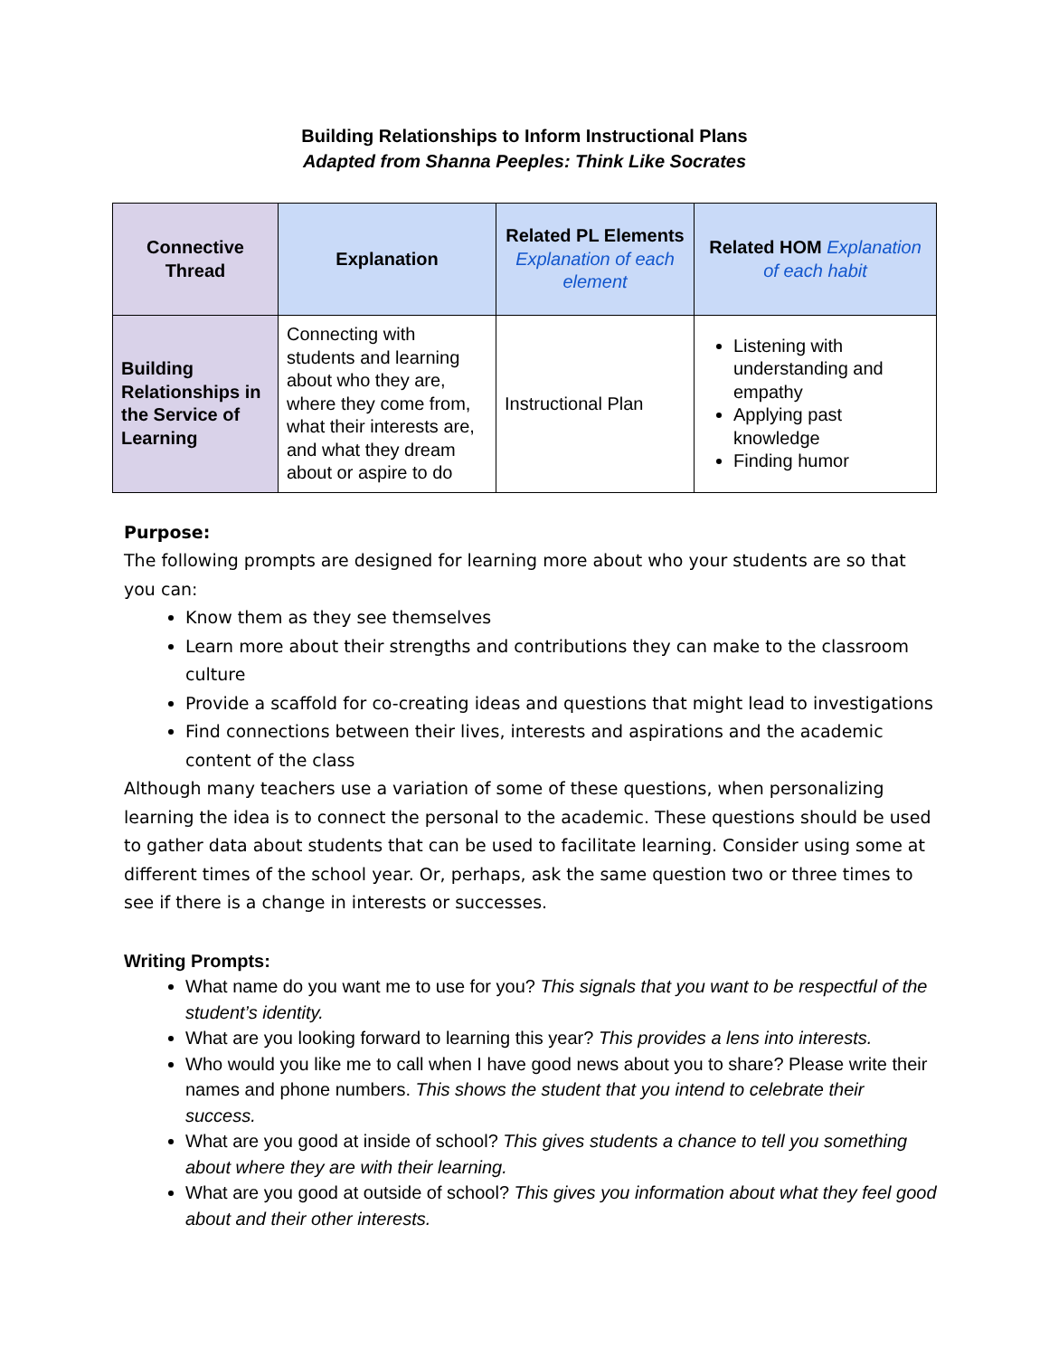Building Relationships to Inform Instructional Plans
Adapted from Shanna Peeples: Think Like Socrates
| Connective Thread | Explanation | Related PL Elements Explanation of each element | Related HOM Explanation of each habit |
| --- | --- | --- | --- |
| Building Relationships in the Service of Learning | Connecting with students and learning about who they are, where they come from, what their interests are, and what they dream about or aspire to do | Instructional Plan | Listening with understanding and empathy Applying past knowledge Finding humor |
Purpose:
The following prompts are designed for learning more about who your students are so that you can:
Know them as they see themselves
Learn more about their strengths and contributions they can make to the classroom culture
Provide a scaffold for co-creating ideas and questions that might lead to investigations
Find connections between their lives, interests and aspirations and the academic content of the class
Although many teachers use a variation of some of these questions, when personalizing learning the idea is to connect the personal to the academic. These questions should be used to gather data about students that can be used to facilitate learning. Consider using some at different times of the school year. Or, perhaps, ask the same question two or three times to see if there is a change in interests or successes.
Writing Prompts:
What name do you want me to use for you? This signals that you want to be respectful of the student’s identity.
What are you looking forward to learning this year? This provides a lens into interests.
Who would you like me to call when I have good news about you to share? Please write their names and phone numbers. This shows the student that you intend to celebrate their success.
What are you good at inside of school? This gives students a chance to tell you something about where they are with their learning.
What are you good at outside of school? This gives you information about what they feel good about and their other interests.